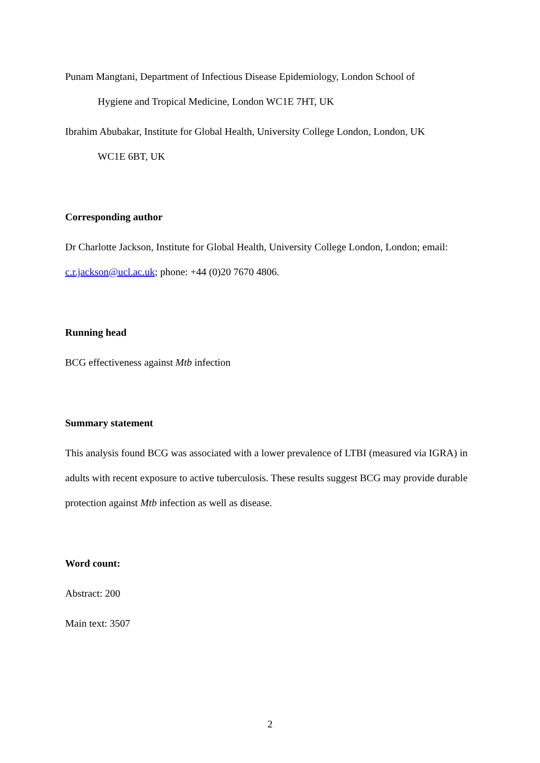Punam Mangtani, Department of Infectious Disease Epidemiology, London School of
Hygiene and Tropical Medicine, London WC1E 7HT, UK
Ibrahim Abubakar, Institute for Global Health, University College London, London, UK
WC1E 6BT, UK
Corresponding author
Dr Charlotte Jackson, Institute for Global Health, University College London, London; email:
c.r.jackson@ucl.ac.uk; phone: +44 (0)20 7670 4806.
Running head
BCG effectiveness against Mtb infection
Summary statement
This analysis found BCG was associated with a lower prevalence of LTBI (measured via IGRA) in adults with recent exposure to active tuberculosis. These results suggest BCG may provide durable protection against Mtb infection as well as disease.
Word count:
Abstract: 200
Main text: 3507
2